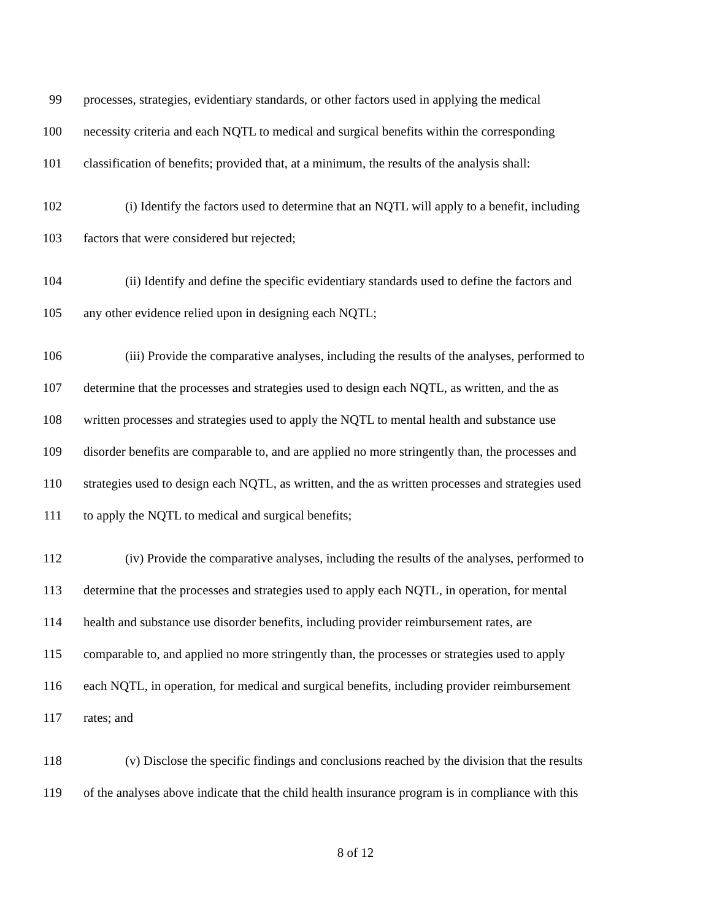99 processes, strategies, evidentiary standards, or other factors used in applying the medical
100 necessity criteria and each NQTL to medical and surgical benefits within the corresponding
101 classification of benefits; provided that, at a minimum, the results of the analysis shall:
102 (i) Identify the factors used to determine that an NQTL will apply to a benefit, including
103 factors that were considered but rejected;
104 (ii) Identify and define the specific evidentiary standards used to define the factors and
105 any other evidence relied upon in designing each NQTL;
106 (iii) Provide the comparative analyses, including the results of the analyses, performed to
107 determine that the processes and strategies used to design each NQTL, as written, and the as
108 written processes and strategies used to apply the NQTL to mental health and substance use
109 disorder benefits are comparable to, and are applied no more stringently than, the processes and
110 strategies used to design each NQTL, as written, and the as written processes and strategies used
111 to apply the NQTL to medical and surgical benefits;
112 (iv) Provide the comparative analyses, including the results of the analyses, performed to
113 determine that the processes and strategies used to apply each NQTL, in operation, for mental
114 health and substance use disorder benefits, including provider reimbursement rates, are
115 comparable to, and applied no more stringently than, the processes or strategies used to apply
116 each NQTL, in operation, for medical and surgical benefits, including provider reimbursement
117 rates; and
118 (v) Disclose the specific findings and conclusions reached by the division that the results
119 of the analyses above indicate that the child health insurance program is in compliance with this
8 of 12